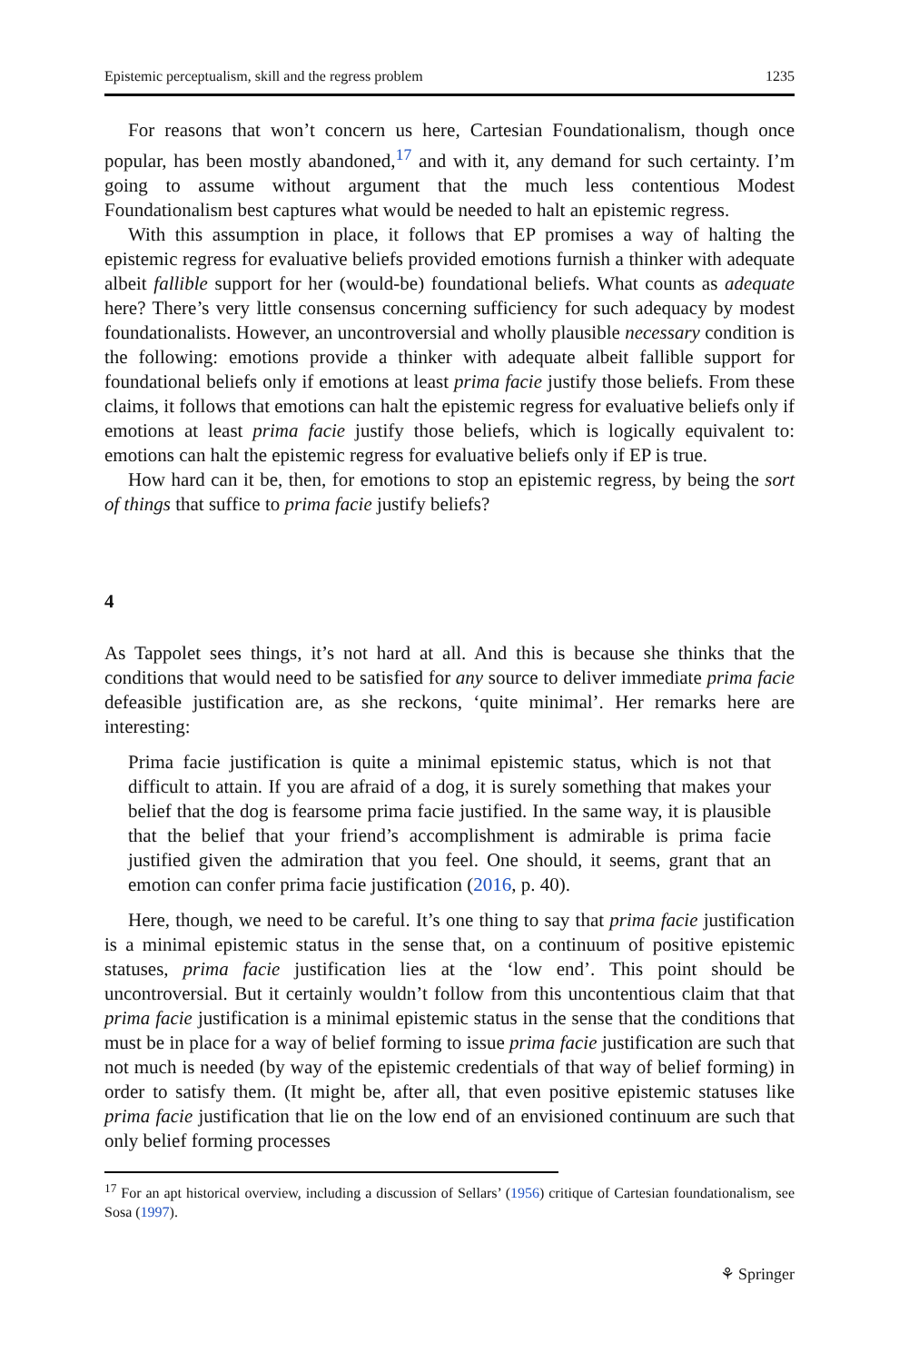Epistemic perceptualism, skill and the regress problem 1235
For reasons that won’t concern us here, Cartesian Foundationalism, though once popular, has been mostly abandoned,<sup>17</sup> and with it, any demand for such certainty. I’m going to assume without argument that the much less contentious Modest Foundationalism best captures what would be needed to halt an epistemic regress.
With this assumption in place, it follows that EP promises a way of halting the epistemic regress for evaluative beliefs provided emotions furnish a thinker with adequate albeit fallible support for her (would-be) foundational beliefs. What counts as adequate here? There’s very little consensus concerning sufficiency for such adequacy by modest foundationalists. However, an uncontroversial and wholly plausible necessary condition is the following: emotions provide a thinker with adequate albeit fallible support for foundational beliefs only if emotions at least prima facie justify those beliefs. From these claims, it follows that emotions can halt the epistemic regress for evaluative beliefs only if emotions at least prima facie justify those beliefs, which is logically equivalent to: emotions can halt the epistemic regress for evaluative beliefs only if EP is true.
How hard can it be, then, for emotions to stop an epistemic regress, by being the sort of things that suffice to prima facie justify beliefs?
4
As Tappolet sees things, it’s not hard at all. And this is because she thinks that the conditions that would need to be satisfied for any source to deliver immediate prima facie defeasible justification are, as she reckons, ‘quite minimal’. Her remarks here are interesting:
Prima facie justification is quite a minimal epistemic status, which is not that difficult to attain. If you are afraid of a dog, it is surely something that makes your belief that the dog is fearsome prima facie justified. In the same way, it is plausible that the belief that your friend’s accomplishment is admirable is prima facie justified given the admiration that you feel. One should, it seems, grant that an emotion can confer prima facie justification (2016, p. 40).
Here, though, we need to be careful. It’s one thing to say that prima facie justification is a minimal epistemic status in the sense that, on a continuum of positive epistemic statuses, prima facie justification lies at the ‘low end’. This point should be uncontroversial. But it certainly wouldn’t follow from this uncontentious claim that that prima facie justification is a minimal epistemic status in the sense that the conditions that must be in place for a way of belief forming to issue prima facie justification are such that not much is needed (by way of the epistemic credentials of that way of belief forming) in order to satisfy them. (It might be, after all, that even positive epistemic statuses like prima facie justification that lie on the low end of an envisioned continuum are such that only belief forming processes
<sup>17</sup> For an apt historical overview, including a discussion of Sellars’ (1956) critique of Cartesian foundationalism, see Sosa (1997).
⚘ Springer